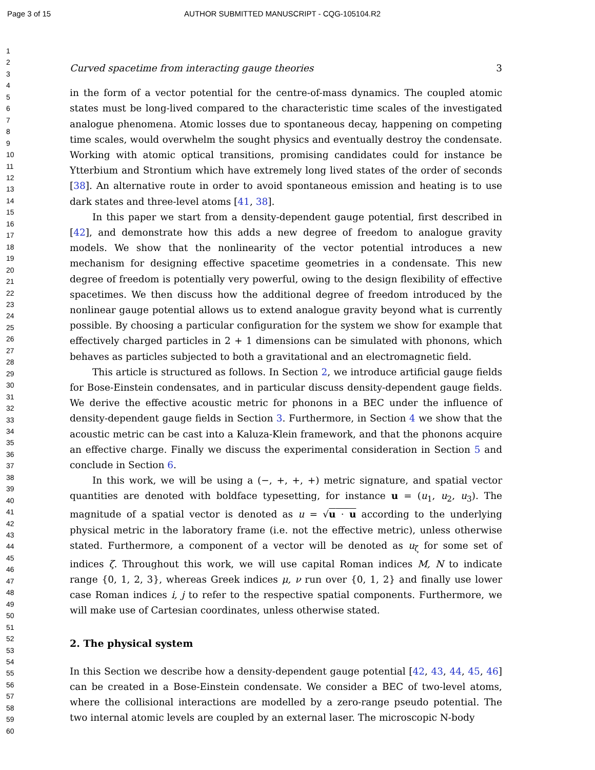Page 3 of 15 AUTHOR SUBMITTED MANUSCRIPT - CQG-105104.R2
1
2
3
4
5
6
7
8
9
10
11
12
13
14
15
16
17
18
19
20
21
22
23
24
25
26
27
28
29
30
31
32
33
34
35
36
37
38
39
40
41
42
43
44
45
46
47
48
49
50
51
52
53
54
55
56
57
58
59
60
Curved spacetime from interacting gauge theories 3
in the form of a vector potential for the centre-of-mass dynamics. The coupled atomic states must be long-lived compared to the characteristic time scales of the investigated analogue phenomena. Atomic losses due to spontaneous decay, happening on competing time scales, would overwhelm the sought physics and eventually destroy the condensate. Working with atomic optical transitions, promising candidates could for instance be Ytterbium and Strontium which have extremely long lived states of the order of seconds [38]. An alternative route in order to avoid spontaneous emission and heating is to use dark states and three-level atoms [41, 38].
In this paper we start from a density-dependent gauge potential, first described in [42], and demonstrate how this adds a new degree of freedom to analogue gravity models. We show that the nonlinearity of the vector potential introduces a new mechanism for designing effective spacetime geometries in a condensate. This new degree of freedom is potentially very powerful, owing to the design flexibility of effective spacetimes. We then discuss how the additional degree of freedom introduced by the nonlinear gauge potential allows us to extend analogue gravity beyond what is currently possible. By choosing a particular configuration for the system we show for example that effectively charged particles in 2 + 1 dimensions can be simulated with phonons, which behaves as particles subjected to both a gravitational and an electromagnetic field.
This article is structured as follows. In Section 2, we introduce artificial gauge fields for Bose-Einstein condensates, and in particular discuss density-dependent gauge fields. We derive the effective acoustic metric for phonons in a BEC under the influence of density-dependent gauge fields in Section 3. Furthermore, in Section 4 we show that the acoustic metric can be cast into a Kaluza-Klein framework, and that the phonons acquire an effective charge. Finally we discuss the experimental consideration in Section 5 and conclude in Section 6.
In this work, we will be using a (−, +, +, +) metric signature, and spatial vector quantities are denoted with boldface typesetting, for instance u = (u<sub>1</sub>, u<sub>2</sub>, u<sub>3</sub>). The magnitude of a spatial vector is denoted as u = √u · u according to the underlying physical metric in the laboratory frame (i.e. not the effective metric), unless otherwise stated. Furthermore, a component of a vector will be denoted as u<sub>ζ</sub> for some set of indices ζ. Throughout this work, we will use capital Roman indices M, N to indicate range {0, 1, 2, 3}, whereas Greek indices μ, ν run over {0, 1, 2} and finally use lower case Roman indices i, j to refer to the respective spatial components. Furthermore, we will make use of Cartesian coordinates, unless otherwise stated.
2. The physical system
In this Section we describe how a density-dependent gauge potential [42, 43, 44, 45, 46] can be created in a Bose-Einstein condensate. We consider a BEC of two-level atoms, where the collisional interactions are modelled by a zero-range pseudo potential. The two internal atomic levels are coupled by an external laser. The microscopic N-body